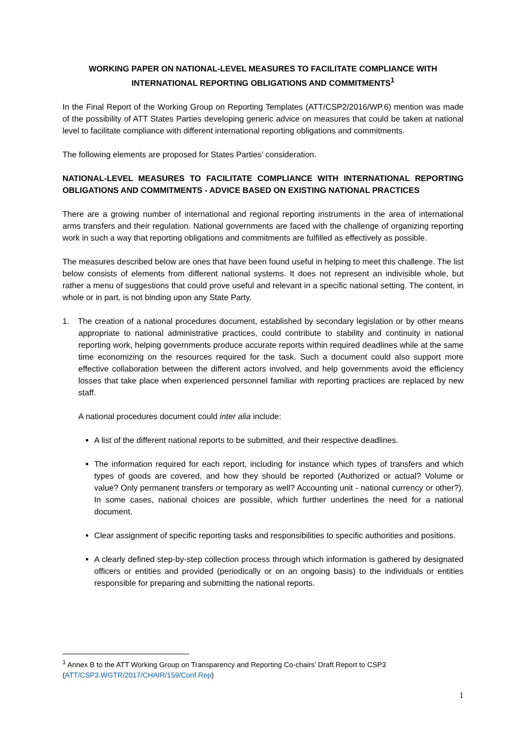WORKING PAPER ON NATIONAL-LEVEL MEASURES TO FACILITATE COMPLIANCE WITH
INTERNATIONAL REPORTING OBLIGATIONS AND COMMITMENTS<sup>1</sup>
In the Final Report of the Working Group on Reporting Templates (ATT/CSP2/2016/WP.6) mention was made of the possibility of ATT States Parties developing generic advice on measures that could be taken at national level to facilitate compliance with different international reporting obligations and commitments.
The following elements are proposed for States Parties’ consideration.
NATIONAL-LEVEL MEASURES TO FACILITATE COMPLIANCE WITH INTERNATIONAL REPORTING OBLIGATIONS AND COMMITMENTS - ADVICE BASED ON EXISTING NATIONAL PRACTICES
There are a growing number of international and regional reporting instruments in the area of international arms transfers and their regulation. National governments are faced with the challenge of organizing reporting work in such a way that reporting obligations and commitments are fulfilled as effectively as possible.
The measures described below are ones that have been found useful in helping to meet this challenge. The list below consists of elements from different national systems. It does not represent an indivisible whole, but rather a menu of suggestions that could prove useful and relevant in a specific national setting. The content, in whole or in part, is not binding upon any State Party.
1. The creation of a national procedures document, established by secondary legislation or by other means appropriate to national administrative practices, could contribute to stability and continuity in national reporting work, helping governments produce accurate reports within required deadlines while at the same time economizing on the resources required for the task. Such a document could also support more effective collaboration between the different actors involved, and help governments avoid the efficiency losses that take place when experienced personnel familiar with reporting practices are replaced by new staff.
A national procedures document could inter alia include:
A list of the different national reports to be submitted, and their respective deadlines.
The information required for each report, including for instance which types of transfers and which types of goods are covered, and how they should be reported (Authorized or actual? Volume or value? Only permanent transfers or temporary as well? Accounting unit - national currency or other?). In some cases, national choices are possible, which further underlines the need for a national document.
Clear assignment of specific reporting tasks and responsibilities to specific authorities and positions.
A clearly defined step-by-step collection process through which information is gathered by designated officers or entities and provided (periodically or on an ongoing basis) to the individuals or entities responsible for preparing and submitting the national reports.
<sup>1</sup> Annex B to the ATT Working Group on Transparency and Reporting Co-chairs’ Draft Report to CSP3 (ATT/CSP3.WGTR/2017/CHAIR/159/Conf.Rep)
1